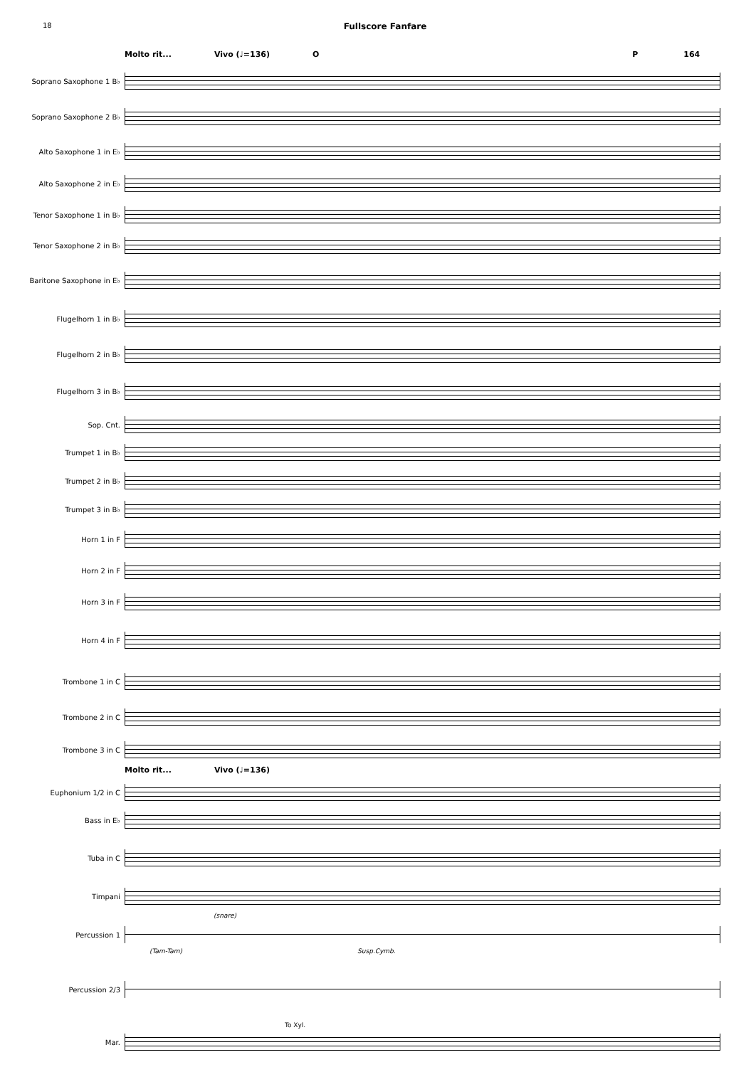18
Fullscore Fanfare
Molto rit... Vivo (♩=136) O P 164
Soprano Saxophone 1 B♭
Soprano Saxophone 2 B♭
Alto Saxophone 1 in E♭
Alto Saxophone 2 in E♭
Tenor Saxophone 1 in B♭
Tenor Saxophone 2 in B♭
Baritone Saxophone in E♭
Flugelhorn 1 in B♭
Flugelhorn 2 in B♭
Flugelhorn 3 in B♭
Sop. Cnt.
Trumpet 1 in B♭
Trumpet 2 in B♭
Trumpet 3 in B♭
Horn 1 in F
Horn 2 in F
Horn 3 in F
Horn 4 in F
Trombone 1 in C
Trombone 2 in C
Trombone 3 in C
Molto rit... Vivo (♩=136)
Euphonium 1/2 in C
Bass in E♭
Tuba in C
Timpani
(snare)
Percussion 1
(Tam-Tam) Susp.Cymb.
Percussion 2/3
To Xyl.
Mar.